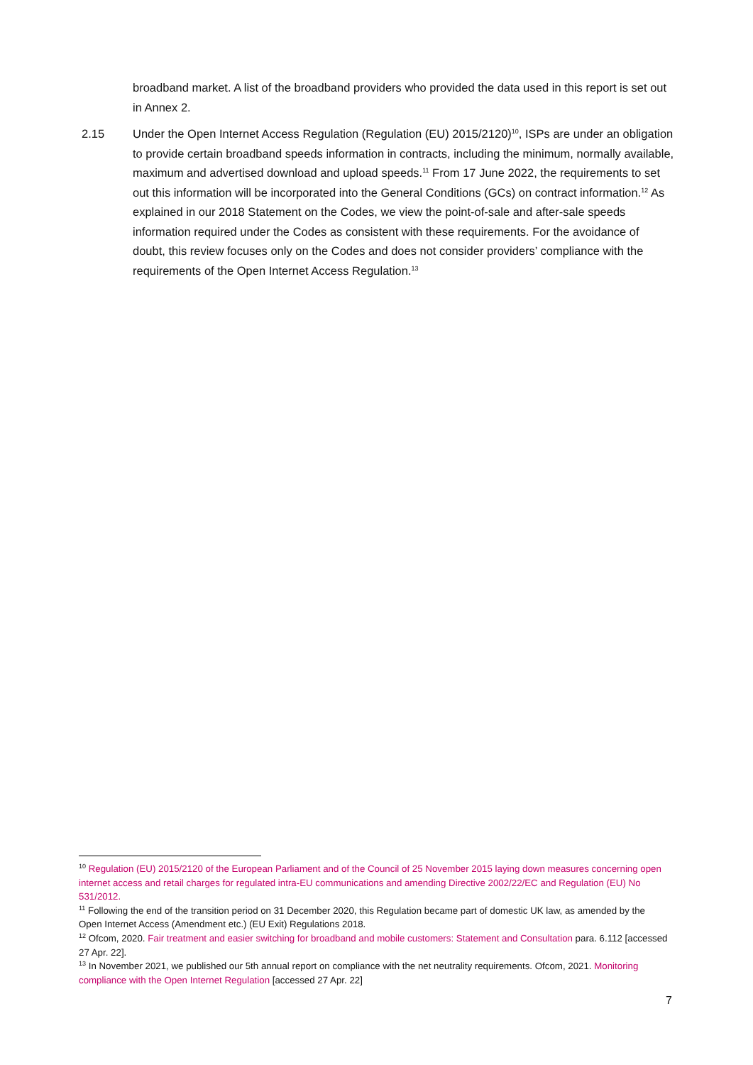broadband market. A list of the broadband providers who provided the data used in this report is set out in Annex 2.
2.15 Under the Open Internet Access Regulation (Regulation (EU) 2015/2120)<sup>10</sup>, ISPs are under an obligation to provide certain broadband speeds information in contracts, including the minimum, normally available, maximum and advertised download and upload speeds.<sup>11</sup> From 17 June 2022, the requirements to set out this information will be incorporated into the General Conditions (GCs) on contract information.<sup>12</sup> As explained in our 2018 Statement on the Codes, we view the point-of-sale and after-sale speeds information required under the Codes as consistent with these requirements. For the avoidance of doubt, this review focuses only on the Codes and does not consider providers’ compliance with the requirements of the Open Internet Access Regulation.<sup>13</sup>
<sup>10</sup> Regulation (EU) 2015/2120 of the European Parliament and of the Council of 25 November 2015 laying down measures concerning open internet access and retail charges for regulated intra-EU communications and amending Directive 2002/22/EC and Regulation (EU) No 531/2012.
<sup>11</sup> Following the end of the transition period on 31 December 2020, this Regulation became part of domestic UK law, as amended by the Open Internet Access (Amendment etc.) (EU Exit) Regulations 2018.
<sup>12</sup> Ofcom, 2020. Fair treatment and easier switching for broadband and mobile customers: Statement and Consultation para. 6.112 [accessed 27 Apr. 22].
<sup>13</sup> In November 2021, we published our 5th annual report on compliance with the net neutrality requirements. Ofcom, 2021. Monitoring compliance with the Open Internet Regulation [accessed 27 Apr. 22]
7